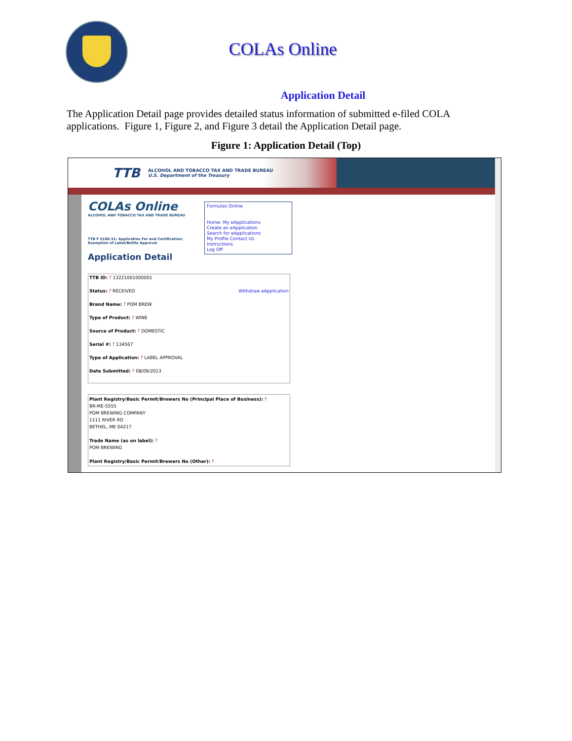COLAs Online
Application Detail
The Application Detail page provides detailed status information of submitted e-filed COLA applications. Figure 1, Figure 2, and Figure 3 detail the Application Detail page.
Figure 1: Application Detail (Top)
TTB ALCOHOL AND TOBACCO TAX AND TRADE BUREAU
U.S. Department of the Treasury
COLAs Online
ALCOHOL AND TOBACCO TAX AND TRADE BUREAU
Formulas Online
Home: My eApplications
Create an eApplication
Search for eApplications
My Profile Contact Us
Instructions
Log Off
TTB F 5100.31: Application For and Certification/
Exemption of Label/Bottle Approval
Application Detail
TTB ID: ? 13221001000001
Status: ? RECEIVED Withdraw eApplication
Brand Name: ? POM BREW
Type of Product: ? WINE
Source of Product: ? DOMESTIC
Serial #: ? 134567
Type of Application: ? LABEL APPROVAL
Date Submitted: ? 08/09/2013
Plant Registry/Basic Permit/Brewers No (Principal Place of Business): ?
BR-ME-5555
POM BREWING COMPANY
1111 RIVER RD
BETHEL, ME 04217
Trade Name (as on label): ?
POM BREWING
Plant Registry/Basic Permit/Brewers No (Other): ?